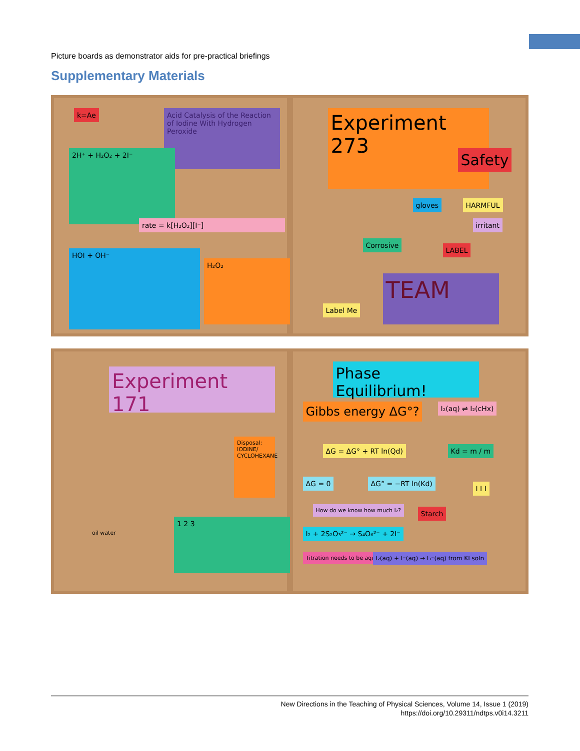Picture boards as demonstrator aids for pre-practical briefings
Supplementary Materials
k=Ae Acid Catalysis of the Reaction of Iodine With Hydrogen Peroxide
2H⁺ + H₂O₂ + 2I⁻
rate = k[H₂O₂][I⁻]
HOI + OH⁻
H₂O₂
Experiment 273
Safety
HARMFUL
irritant
gloves
Corrosive
LABEL
Label Me
TEAM
Experiment 171
Disposal: IODINE/ CYCLOHEXANE
oil water
1 2 3
Phase Equilibrium!
Gibbs energy ΔG°? I₂(aq) ⇌ I₂(cHx)
ΔG = ΔG° + RT ln(Qd) Kd = m / m
ΔG = 0 ΔG° = −RT ln(Kd)
How do we know how much I₂? Starch
I₂ + 2S₂O₃²⁻ → S₄O₆²⁻ + 2I⁻
Titration needs to be aqueous I₂(aq) + I⁻(aq) → I₃⁻(aq) from KI soln
I I I
New Directions in the Teaching of Physical Sciences, Volume 14, Issue 1 (2019)
https://doi.org/10.29311/ndtps.v0i14.3211